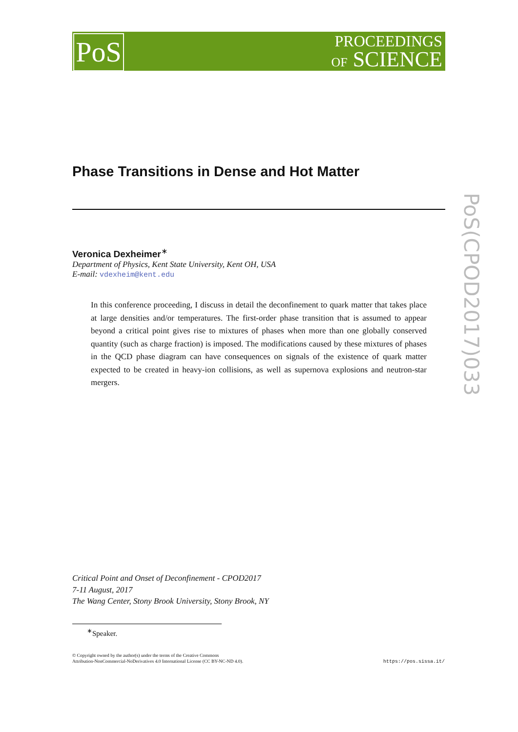PoS
PROCEEDINGS
OF SCIENCE
PoS(CPOD2017)033
Phase Transitions in Dense and Hot Matter
Veronica Dexheimer<sup>∗</sup>
Department of Physics, Kent State University, Kent OH, USA
E-mail: vdexheim@kent.edu
In this conference proceeding, I discuss in detail the deconfinement to quark matter that takes place at large densities and/or temperatures. The first-order phase transition that is assumed to appear beyond a critical point gives rise to mixtures of phases when more than one globally conserved quantity (such as charge fraction) is imposed. The modifications caused by these mixtures of phases in the QCD phase diagram can have consequences on signals of the existence of quark matter expected to be created in heavy-ion collisions, as well as supernova explosions and neutron-star mergers.
Critical Point and Onset of Deconfinement - CPOD2017
7-11 August, 2017
The Wang Center, Stony Brook University, Stony Brook, NY
<sup>∗</sup>Speaker.
© Copyright owned by the author(s) under the terms of the Creative Commons
Attribution-NonCommercial-NoDerivatives 4.0 International License (CC BY-NC-ND 4.0).
https://pos.sissa.it/